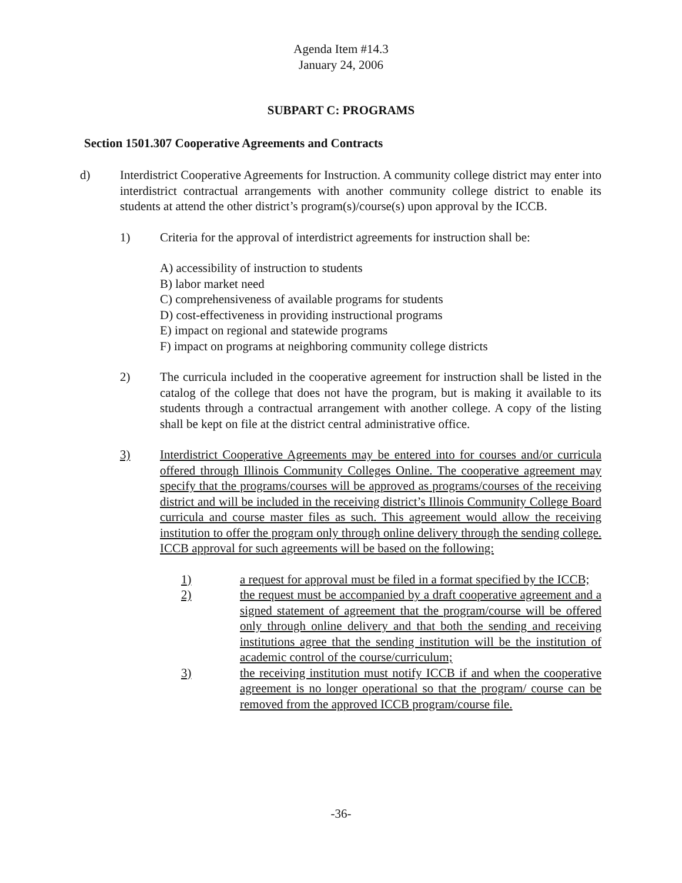Agenda Item #14.3
January 24, 2006
SUBPART C: PROGRAMS
Section 1501.307 Cooperative Agreements and Contracts
d) Interdistrict Cooperative Agreements for Instruction. A community college district may enter into interdistrict contractual arrangements with another community college district to enable its students at attend the other district’s program(s)/course(s) upon approval by the ICCB.
1) Criteria for the approval of interdistrict agreements for instruction shall be:
A) accessibility of instruction to students
B) labor market need
C) comprehensiveness of available programs for students
D) cost-effectiveness in providing instructional programs
E) impact on regional and statewide programs
F) impact on programs at neighboring community college districts
2) The curricula included in the cooperative agreement for instruction shall be listed in the catalog of the college that does not have the program, but is making it available to its students through a contractual arrangement with another college. A copy of the listing shall be kept on file at the district central administrative office.
3) Interdistrict Cooperative Agreements may be entered into for courses and/or curricula offered through Illinois Community Colleges Online. The cooperative agreement may specify that the programs/courses will be approved as programs/courses of the receiving district and will be included in the receiving district’s Illinois Community College Board curricula and course master files as such. This agreement would allow the receiving institution to offer the program only through online delivery through the sending college. ICCB approval for such agreements will be based on the following:
1) a request for approval must be filed in a format specified by the ICCB;
2) the request must be accompanied by a draft cooperative agreement and a signed statement of agreement that the program/course will be offered only through online delivery and that both the sending and receiving institutions agree that the sending institution will be the institution of academic control of the course/curriculum;
3) the receiving institution must notify ICCB if and when the cooperative agreement is no longer operational so that the program/ course can be removed from the approved ICCB program/course file.
-36-